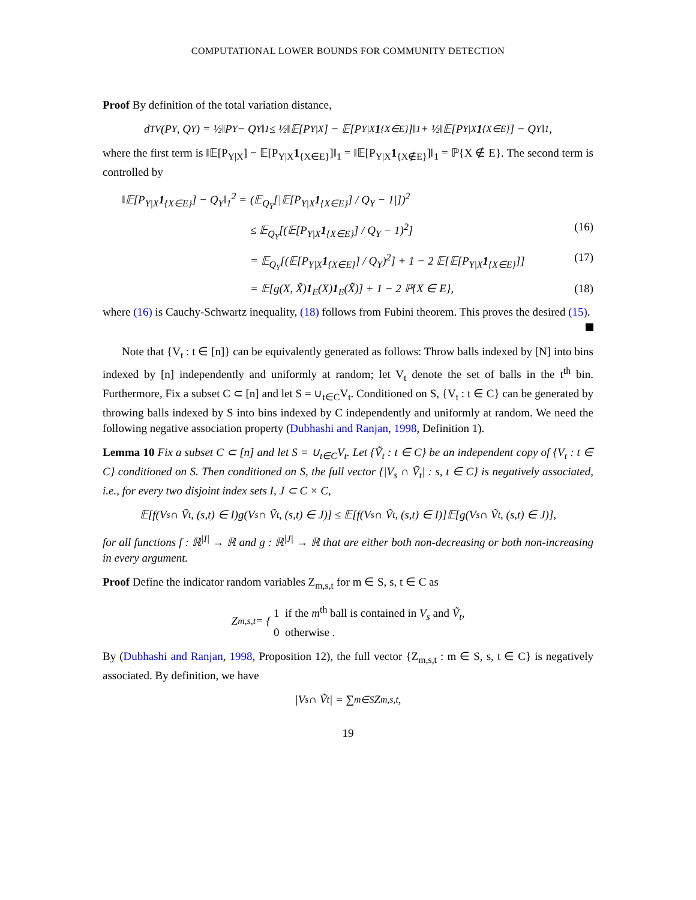COMPUTATIONAL LOWER BOUNDS FOR COMMUNITY DETECTION
Proof By definition of the total variation distance,
d<sub>TV</sub>(P<sub>Y</sub>, Q<sub>Y</sub>) = ½‖P<sub>Y</sub> − Q<sub>Y</sub>‖<sub>1</sub> ≤ ½‖𝔼[P<sub>Y|X</sub>] − 𝔼[P<sub>Y|X</sub> 1<sub>{X∈E}</sub>]‖<sub>1</sub> + ½‖𝔼[P<sub>Y|X</sub> 1<sub>{X∈E}</sub>] − Q<sub>Y</sub>‖<sub>1</sub>,
where the first term is ‖𝔼[P<sub>Y|X</sub>] − 𝔼[P<sub>Y|X</sub>1<sub>{X∈E}</sub>]‖<sub>1</sub> = ‖𝔼[P<sub>Y|X</sub>1<sub>{X∉E}</sub>]‖<sub>1</sub> = ℙ{X ∉ E}. The second term is controlled by
‖𝔼[P<sub>Y|X</sub>1<sub>{X∈E}</sub>] − Q<sub>Y</sub>‖<sub>1</sub><sup>2</sup> = (𝔼<sub>Q<sub>Y</sub></sub>[|𝔼[P<sub>Y|X</sub>1<sub>{X∈E}</sub>] / Q<sub>Y</sub> − 1|])<sup>2</sup>
≤ 𝔼<sub>Q<sub>Y</sub></sub>[(𝔼[P<sub>Y|X</sub>1<sub>{X∈E}</sub>] / Q<sub>Y</sub> − 1)<sup>2</sup>] (16)
= 𝔼<sub>Q<sub>Y</sub></sub>[(𝔼[P<sub>Y|X</sub>1<sub>{X∈E}</sub>] / Q<sub>Y</sub>)<sup>2</sup>] + 1 − 2 𝔼[𝔼[P<sub>Y|X</sub>1<sub>{X∈E}</sub>]] (17)
= 𝔼[g(X, X̃)1<sub>E</sub>(X)1<sub>E</sub>(X̃)] + 1 − 2 ℙ{X ∈ E}, (18)
where (16) is Cauchy-Schwartz inequality, (18) follows from Fubini theorem. This proves the desired (15).
Note that {V<sub>t</sub> : t ∈ [n]} can be equivalently generated as follows: Throw balls indexed by [N] into bins indexed by [n] independently and uniformly at random; let V<sub>t</sub> denote the set of balls in the t<sup>th</sup> bin. Furthermore, Fix a subset C ⊂ [n] and let S = ∪<sub>t∈C</sub>V<sub>t</sub>. Conditioned on S, {V<sub>t</sub> : t ∈ C} can be generated by throwing balls indexed by S into bins indexed by C independently and uniformly at random. We need the following negative association property (Dubhashi and Ranjan, 1998, Definition 1).
Lemma 10 Fix a subset C ⊂ [n] and let S = ∪<sub>t∈C</sub>V<sub>t</sub>. Let {Ṽ<sub>t</sub> : t ∈ C} be an independent copy of {V<sub>t</sub> : t ∈ C} conditioned on S. Then conditioned on S, the full vector {|V<sub>s</sub> ∩ Ṽ<sub>t</sub>| : s, t ∈ C} is negatively associated, i.e., for every two disjoint index sets I, J ⊂ C × C,
𝔼[f(V<sub>s</sub> ∩ Ṽ<sub>t</sub>, (s,t) ∈ I)g(V<sub>s</sub> ∩ Ṽ<sub>t</sub>, (s,t) ∈ J)] ≤ 𝔼[f(V<sub>s</sub> ∩ Ṽ<sub>t</sub>, (s,t) ∈ I)]𝔼[g(V<sub>s</sub> ∩ Ṽ<sub>t</sub>, (s,t) ∈ J)],
for all functions f : ℝ<sup>|I|</sup> → ℝ and g : ℝ<sup>|J|</sup> → ℝ that are either both non-decreasing or both non-increasing in every argument.
Proof Define the indicator random variables Z<sub>m,s,t</sub> for m ∈ S, s, t ∈ C as
Z<sub>m,s,t</sub> = { 1 if the m<sup>th</sup> ball is contained in V<sub>s</sub> and Ṽ<sub>t</sub>,
0 otherwise .
By (Dubhashi and Ranjan, 1998, Proposition 12), the full vector {Z<sub>m,s,t</sub> : m ∈ S, s, t ∈ C} is negatively associated. By definition, we have
|V<sub>s</sub> ∩ Ṽ<sub>t</sub>| = ∑<sub>m∈S</sub> Z<sub>m,s,t</sub>,
19